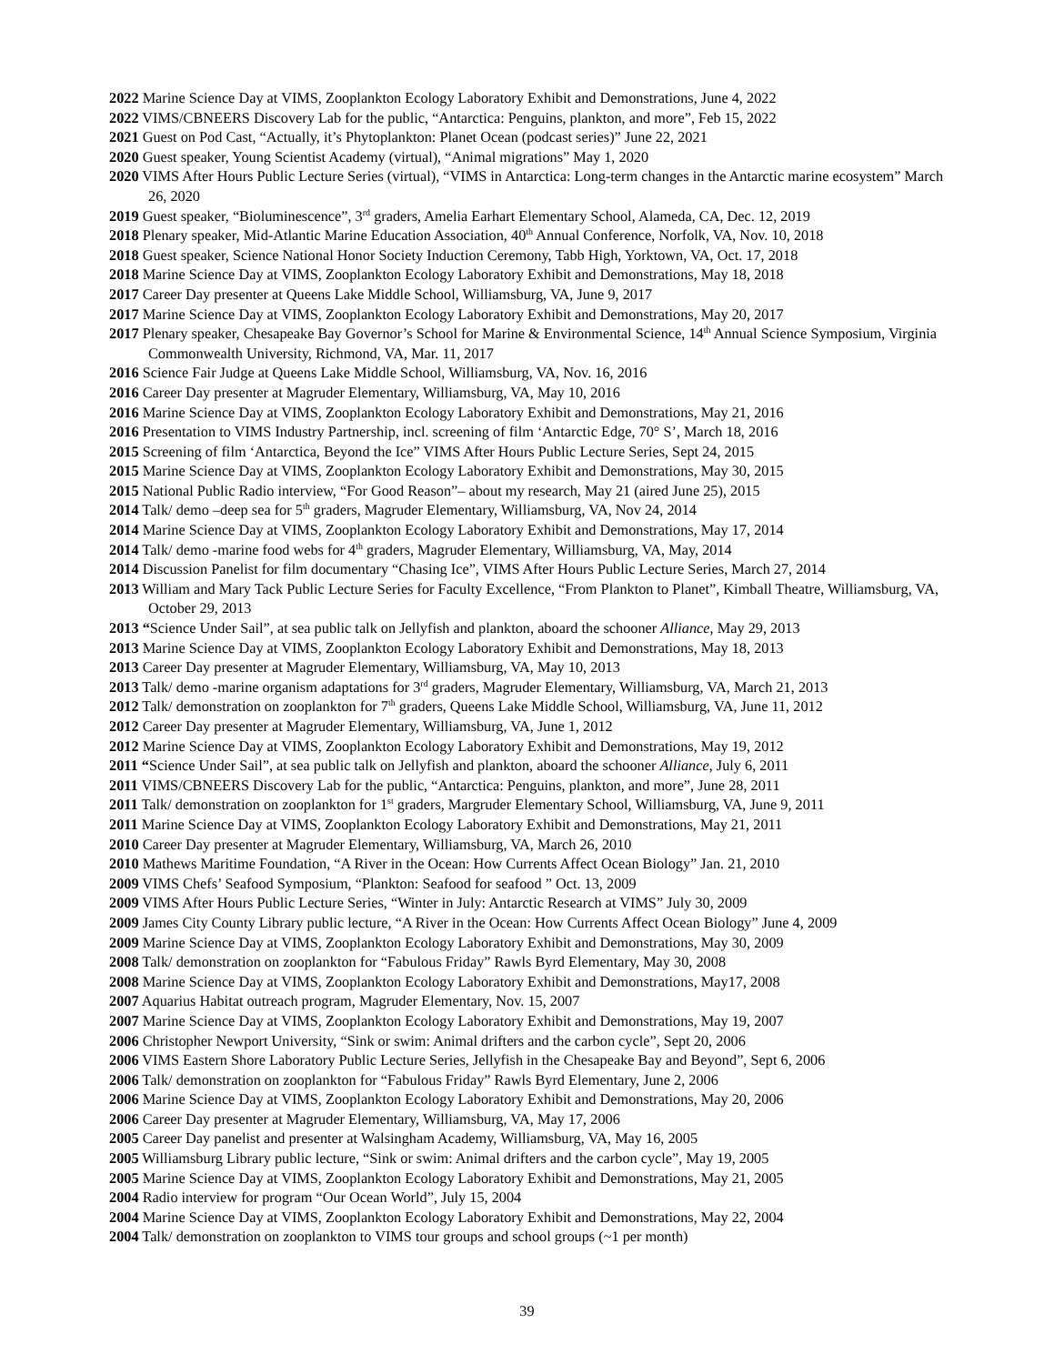2022 Marine Science Day at VIMS, Zooplankton Ecology Laboratory Exhibit and Demonstrations, June 4, 2022
2022 VIMS/CBNEERS Discovery Lab for the public, “Antarctica: Penguins, plankton, and more”, Feb 15, 2022
2021 Guest on Pod Cast, “Actually, it’s Phytoplankton: Planet Ocean (podcast series)” June 22, 2021
2020 Guest speaker, Young Scientist Academy (virtual), “Animal migrations” May 1, 2020
2020 VIMS After Hours Public Lecture Series (virtual), “VIMS in Antarctica: Long-term changes in the Antarctic marine ecosystem” March 26, 2020
2019 Guest speaker, “Bioluminescence”, 3<sup>rd</sup> graders, Amelia Earhart Elementary School, Alameda, CA, Dec. 12, 2019
2018 Plenary speaker, Mid-Atlantic Marine Education Association, 40<sup>th</sup> Annual Conference, Norfolk, VA, Nov. 10, 2018
2018 Guest speaker, Science National Honor Society Induction Ceremony, Tabb High, Yorktown, VA, Oct. 17, 2018
2018 Marine Science Day at VIMS, Zooplankton Ecology Laboratory Exhibit and Demonstrations, May 18, 2018
2017 Career Day presenter at Queens Lake Middle School, Williamsburg, VA, June 9, 2017
2017 Marine Science Day at VIMS, Zooplankton Ecology Laboratory Exhibit and Demonstrations, May 20, 2017
2017 Plenary speaker, Chesapeake Bay Governor’s School for Marine & Environmental Science, 14<sup>th</sup> Annual Science Symposium, Virginia Commonwealth University, Richmond, VA, Mar. 11, 2017
2016 Science Fair Judge at Queens Lake Middle School, Williamsburg, VA, Nov. 16, 2016
2016 Career Day presenter at Magruder Elementary, Williamsburg, VA, May 10, 2016
2016 Marine Science Day at VIMS, Zooplankton Ecology Laboratory Exhibit and Demonstrations, May 21, 2016
2016 Presentation to VIMS Industry Partnership, incl. screening of film ‘Antarctic Edge, 70° S’, March 18, 2016
2015 Screening of film ‘Antarctica, Beyond the Ice” VIMS After Hours Public Lecture Series, Sept 24, 2015
2015 Marine Science Day at VIMS, Zooplankton Ecology Laboratory Exhibit and Demonstrations, May 30, 2015
2015 National Public Radio interview, “For Good Reason”– about my research, May 21 (aired June 25), 2015
2014 Talk/ demo –deep sea for 5<sup>th</sup> graders, Magruder Elementary, Williamsburg, VA, Nov 24, 2014
2014 Marine Science Day at VIMS, Zooplankton Ecology Laboratory Exhibit and Demonstrations, May 17, 2014
2014 Talk/ demo -marine food webs for 4<sup>th</sup> graders, Magruder Elementary, Williamsburg, VA, May, 2014
2014 Discussion Panelist for film documentary “Chasing Ice”, VIMS After Hours Public Lecture Series, March 27, 2014
2013 William and Mary Tack Public Lecture Series for Faculty Excellence, “From Plankton to Planet”, Kimball Theatre, Williamsburg, VA, October 29, 2013
2013 “Science Under Sail”, at sea public talk on Jellyfish and plankton, aboard the schooner Alliance, May 29, 2013
2013 Marine Science Day at VIMS, Zooplankton Ecology Laboratory Exhibit and Demonstrations, May 18, 2013
2013 Career Day presenter at Magruder Elementary, Williamsburg, VA, May 10, 2013
2013 Talk/ demo -marine organism adaptations for 3<sup>rd</sup> graders, Magruder Elementary, Williamsburg, VA, March 21, 2013
2012 Talk/ demonstration on zooplankton for 7<sup>th</sup> graders, Queens Lake Middle School, Williamsburg, VA, June 11, 2012
2012 Career Day presenter at Magruder Elementary, Williamsburg, VA, June 1, 2012
2012 Marine Science Day at VIMS, Zooplankton Ecology Laboratory Exhibit and Demonstrations, May 19, 2012
2011 “Science Under Sail”, at sea public talk on Jellyfish and plankton, aboard the schooner Alliance, July 6, 2011
2011 VIMS/CBNEERS Discovery Lab for the public, “Antarctica: Penguins, plankton, and more”, June 28, 2011
2011 Talk/ demonstration on zooplankton for 1<sup>st</sup> graders, Margruder Elementary School, Williamsburg, VA, June 9, 2011
2011 Marine Science Day at VIMS, Zooplankton Ecology Laboratory Exhibit and Demonstrations, May 21, 2011
2010 Career Day presenter at Magruder Elementary, Williamsburg, VA, March 26, 2010
2010 Mathews Maritime Foundation, “A River in the Ocean: How Currents Affect Ocean Biology” Jan. 21, 2010
2009 VIMS Chefs’ Seafood Symposium, “Plankton: Seafood for seafood ” Oct. 13, 2009
2009 VIMS After Hours Public Lecture Series, “Winter in July: Antarctic Research at VIMS” July 30, 2009
2009 James City County Library public lecture, “A River in the Ocean: How Currents Affect Ocean Biology” June 4, 2009
2009 Marine Science Day at VIMS, Zooplankton Ecology Laboratory Exhibit and Demonstrations, May 30, 2009
2008 Talk/ demonstration on zooplankton for “Fabulous Friday” Rawls Byrd Elementary, May 30, 2008
2008 Marine Science Day at VIMS, Zooplankton Ecology Laboratory Exhibit and Demonstrations, May17, 2008
2007 Aquarius Habitat outreach program, Magruder Elementary, Nov. 15, 2007
2007 Marine Science Day at VIMS, Zooplankton Ecology Laboratory Exhibit and Demonstrations, May 19, 2007
2006 Christopher Newport University, “Sink or swim: Animal drifters and the carbon cycle”, Sept 20, 2006
2006 VIMS Eastern Shore Laboratory Public Lecture Series, Jellyfish in the Chesapeake Bay and Beyond”, Sept 6, 2006
2006 Talk/ demonstration on zooplankton for “Fabulous Friday” Rawls Byrd Elementary, June 2, 2006
2006 Marine Science Day at VIMS, Zooplankton Ecology Laboratory Exhibit and Demonstrations, May 20, 2006
2006 Career Day presenter at Magruder Elementary, Williamsburg, VA, May 17, 2006
2005 Career Day panelist and presenter at Walsingham Academy, Williamsburg, VA, May 16, 2005
2005 Williamsburg Library public lecture, “Sink or swim: Animal drifters and the carbon cycle”, May 19, 2005
2005 Marine Science Day at VIMS, Zooplankton Ecology Laboratory Exhibit and Demonstrations, May 21, 2005
2004 Radio interview for program “Our Ocean World”, July 15, 2004
2004 Marine Science Day at VIMS, Zooplankton Ecology Laboratory Exhibit and Demonstrations, May 22, 2004
2004 Talk/ demonstration on zooplankton to VIMS tour groups and school groups (~1 per month)
39